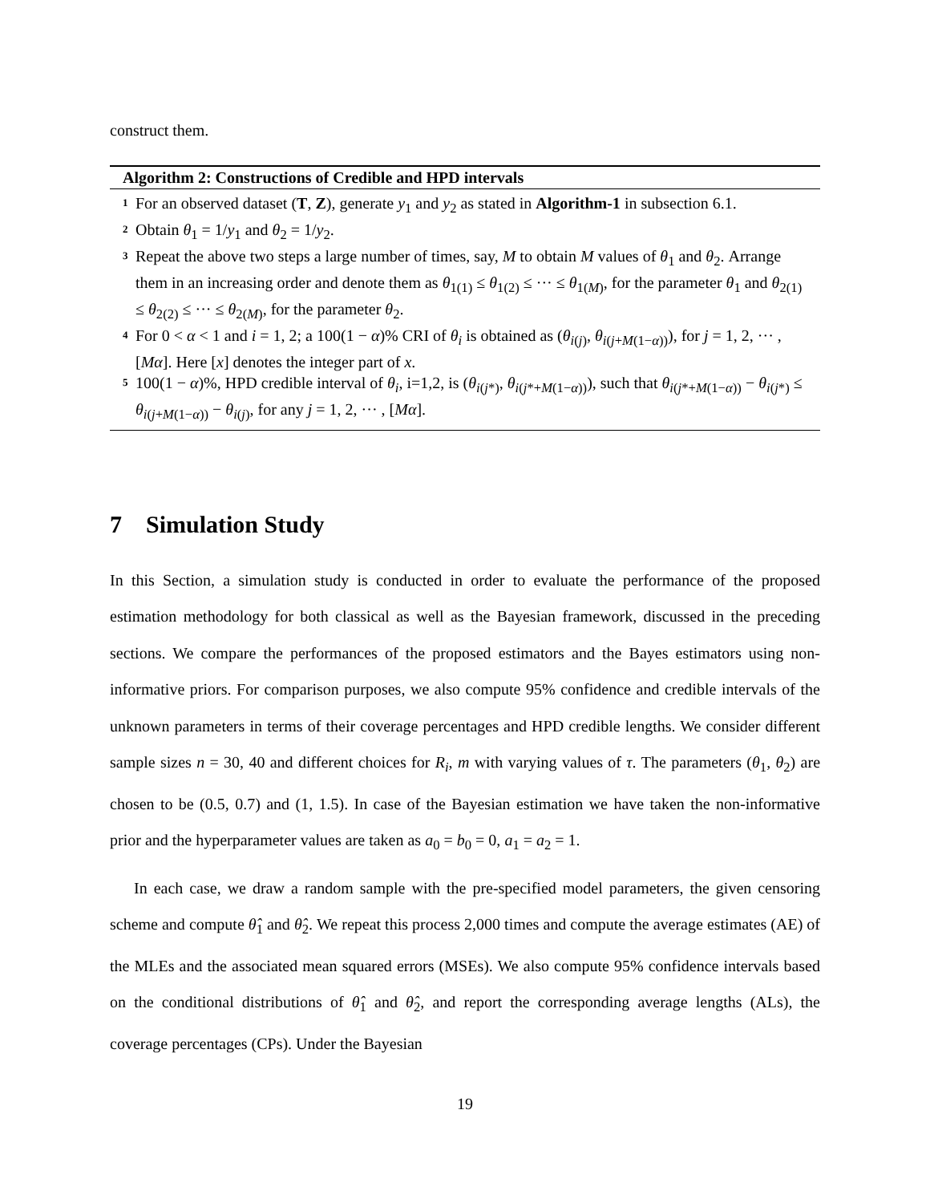construct them.
Algorithm 2: Constructions of Credible and HPD intervals
1 For an observed dataset (T, Z), generate y<sub>1</sub> and y<sub>2</sub> as stated in Algorithm-1 in subsection 6.1.
2 Obtain θ<sub>1</sub> = 1/y<sub>1</sub> and θ<sub>2</sub> = 1/y<sub>2</sub>.
3 Repeat the above two steps a large number of times, say, M to obtain M values of θ<sub>1</sub> and θ<sub>2</sub>. Arrange them in an increasing order and denote them as θ<sub>1(1)</sub> ≤ θ<sub>1(2)</sub> ≤ ··· ≤ θ<sub>1(M)</sub>, for the parameter θ<sub>1</sub> and θ<sub>2(1)</sub> ≤ θ<sub>2(2)</sub> ≤ ··· ≤ θ<sub>2(M)</sub>, for the parameter θ<sub>2</sub>.
4 For 0 < α < 1 and i = 1, 2; a 100(1 − α)% CRI of θ<sub>i</sub> is obtained as (θ<sub>i(j)</sub>, θ<sub>i(j+M(1−α))</sub>), for j = 1, 2, ··· , [Mα]. Here [x] denotes the integer part of x.
5 100(1 − α)%, HPD credible interval of θ<sub>i</sub>, i=1,2, is (θ<sub>i(j*)</sub>, θ<sub>i(j*+M(1−α))</sub>), such that θ<sub>i(j*+M(1−α))</sub> − θ<sub>i(j*)</sub> ≤ θ<sub>i(j+M(1−α))</sub> − θ<sub>i(j)</sub>, for any j = 1, 2, ··· , [Mα].
7 Simulation Study
In this Section, a simulation study is conducted in order to evaluate the performance of the proposed estimation methodology for both classical as well as the Bayesian framework, discussed in the preceding sections. We compare the performances of the proposed estimators and the Bayes estimators using non-informative priors. For comparison purposes, we also compute 95% confidence and credible intervals of the unknown parameters in terms of their coverage percentages and HPD credible lengths. We consider different sample sizes n = 30, 40 and different choices for R<sub>i</sub>, m with varying values of τ. The parameters (θ<sub>1</sub>, θ<sub>2</sub>) are chosen to be (0.5, 0.7) and (1, 1.5). In case of the Bayesian estimation we have taken the non-informative prior and the hyperparameter values are taken as a<sub>0</sub> = b<sub>0</sub> = 0, a<sub>1</sub> = a<sub>2</sub> = 1.
In each case, we draw a random sample with the pre-specified model parameters, the given censoring scheme and compute θ̂<sub>1</sub> and θ̂<sub>2</sub>. We repeat this process 2,000 times and compute the average estimates (AE) of the MLEs and the associated mean squared errors (MSEs). We also compute 95% confidence intervals based on the conditional distributions of θ̂<sub>1</sub> and θ̂<sub>2</sub>, and report the corresponding average lengths (ALs), the coverage percentages (CPs). Under the Bayesian
19